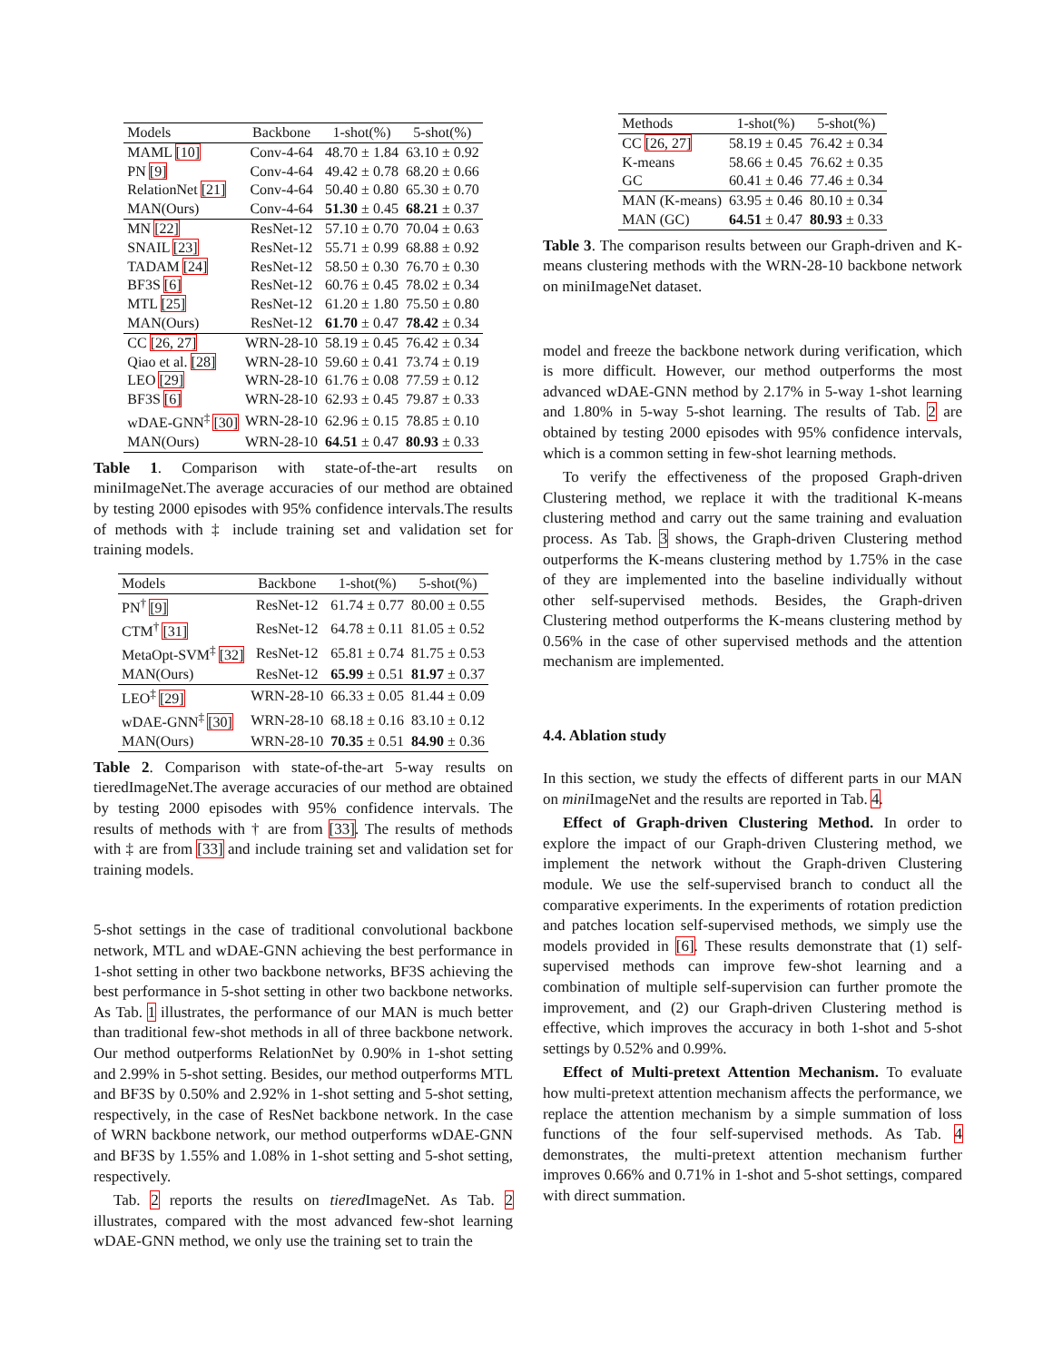| Models | Backbone | 1-shot(%) | 5-shot(%) |
| --- | --- | --- | --- |
| MAML [10] | Conv-4-64 | 48.70 ± 1.84 | 63.10 ± 0.92 |
| PN [9] | Conv-4-64 | 49.42 ± 0.78 | 68.20 ± 0.66 |
| RelationNet [21] | Conv-4-64 | 50.40 ± 0.80 | 65.30 ± 0.70 |
| MAN(Ours) | Conv-4-64 | 51.30 ± 0.45 | 68.21 ± 0.37 |
| MN [22] | ResNet-12 | 57.10 ± 0.70 | 70.04 ± 0.63 |
| SNAIL [23] | ResNet-12 | 55.71 ± 0.99 | 68.88 ± 0.92 |
| TADAM [24] | ResNet-12 | 58.50 ± 0.30 | 76.70 ± 0.30 |
| BF3S [6] | ResNet-12 | 60.76 ± 0.45 | 78.02 ± 0.34 |
| MTL [25] | ResNet-12 | 61.20 ± 1.80 | 75.50 ± 0.80 |
| MAN(Ours) | ResNet-12 | 61.70 ± 0.47 | 78.42 ± 0.34 |
| CC [26, 27] | WRN-28-10 | 58.19 ± 0.45 | 76.42 ± 0.34 |
| Qiao et al. [28] | WRN-28-10 | 59.60 ± 0.41 | 73.74 ± 0.19 |
| LEO [29] | WRN-28-10 | 61.76 ± 0.08 | 77.59 ± 0.12 |
| BF3S [6] | WRN-28-10 | 62.93 ± 0.45 | 79.87 ± 0.33 |
| wDAE-GNN<sup>‡</sup> [30] | WRN-28-10 | 62.96 ± 0.15 | 78.85 ± 0.10 |
| MAN(Ours) | WRN-28-10 | 64.51 ± 0.47 | 80.93 ± 0.33 |
Table 1. Comparison with state-of-the-art results on miniImageNet.The average accuracies of our method are obtained by testing 2000 episodes with 95% confidence intervals.The results of methods with ‡ include training set and validation set for training models.
| Models | Backbone | 1-shot(%) | 5-shot(%) |
| --- | --- | --- | --- |
| PN<sup>†</sup> [9] | ResNet-12 | 61.74 ± 0.77 | 80.00 ± 0.55 |
| CTM<sup>†</sup> [31] | ResNet-12 | 64.78 ± 0.11 | 81.05 ± 0.52 |
| MetaOpt-SVM<sup>‡</sup> [32] | ResNet-12 | 65.81 ± 0.74 | 81.75 ± 0.53 |
| MAN(Ours) | ResNet-12 | 65.99 ± 0.51 | 81.97 ± 0.37 |
| LEO<sup>‡</sup> [29] | WRN-28-10 | 66.33 ± 0.05 | 81.44 ± 0.09 |
| wDAE-GNN<sup>‡</sup> [30] | WRN-28-10 | 68.18 ± 0.16 | 83.10 ± 0.12 |
| MAN(Ours) | WRN-28-10 | 70.35 ± 0.51 | 84.90 ± 0.36 |
Table 2. Comparison with state-of-the-art 5-way results on tieredImageNet.The average accuracies of our method are obtained by testing 2000 episodes with 95% confidence intervals. The results of methods with † are from [33]. The results of methods with ‡ are from [33] and include training set and validation set for training models.
5-shot settings in the case of traditional convolutional backbone network, MTL and wDAE-GNN achieving the best performance in 1-shot setting in other two backbone networks, BF3S achieving the best performance in 5-shot setting in other two backbone networks. As Tab. 1 illustrates, the performance of our MAN is much better than traditional few-shot methods in all of three backbone network. Our method outperforms RelationNet by 0.90% in 1-shot setting and 2.99% in 5-shot setting. Besides, our method outperforms MTL and BF3S by 0.50% and 2.92% in 1-shot setting and 5-shot setting, respectively, in the case of ResNet backbone network. In the case of WRN backbone network, our method outperforms wDAE-GNN and BF3S by 1.55% and 1.08% in 1-shot setting and 5-shot setting, respectively.
Tab. 2 reports the results on tiered ImageNet. As Tab. 2 illustrates, compared with the most advanced few-shot learning wDAE-GNN method, we only use the training set to train the
| Methods | 1-shot(%) | 5-shot(%) |
| --- | --- | --- |
| CC [26, 27] | 58.19 ± 0.45 | 76.42 ± 0.34 |
| K-means | 58.66 ± 0.45 | 76.62 ± 0.35 |
| GC | 60.41 ± 0.46 | 77.46 ± 0.34 |
| MAN (K-means) | 63.95 ± 0.46 | 80.10 ± 0.34 |
| MAN (GC) | 64.51 ± 0.47 | 80.93 ± 0.33 |
Table 3. The comparison results between our Graph-driven and K-means clustering methods with the WRN-28-10 backbone network on miniImageNet dataset.
model and freeze the backbone network during verification, which is more difficult. However, our method outperforms the most advanced wDAE-GNN method by 2.17% in 5-way 1-shot learning and 1.80% in 5-way 5-shot learning. The results of Tab. 2 are obtained by testing 2000 episodes with 95% confidence intervals, which is a common setting in few-shot learning methods.
To verify the effectiveness of the proposed Graph-driven Clustering method, we replace it with the traditional K-means clustering method and carry out the same training and evaluation process. As Tab. 3 shows, the Graph-driven Clustering method outperforms the K-means clustering method by 1.75% in the case of they are implemented into the baseline individually without other self-supervised methods. Besides, the Graph-driven Clustering method outperforms the K-means clustering method by 0.56% in the case of other supervised methods and the attention mechanism are implemented.
4.4. Ablation study
In this section, we study the effects of different parts in our MAN on mini ImageNet and the results are reported in Tab. 4.
Effect of Graph-driven Clustering Method. In order to explore the impact of our Graph-driven Clustering method, we implement the network without the Graph-driven Clustering module. We use the self-supervised branch to conduct all the comparative experiments. In the experiments of rotation prediction and patches location self-supervised methods, we simply use the models provided in [6]. These results demonstrate that (1) self-supervised methods can improve few-shot learning and a combination of multiple self-supervision can further promote the improvement, and (2) our Graph-driven Clustering method is effective, which improves the accuracy in both 1-shot and 5-shot settings by 0.52% and 0.99%.
Effect of Multi-pretext Attention Mechanism. To evaluate how multi-pretext attention mechanism affects the performance, we replace the attention mechanism by a simple summation of loss functions of the four self-supervised methods. As Tab. 4 demonstrates, the multi-pretext attention mechanism further improves 0.66% and 0.71% in 1-shot and 5-shot settings, compared with direct summation.